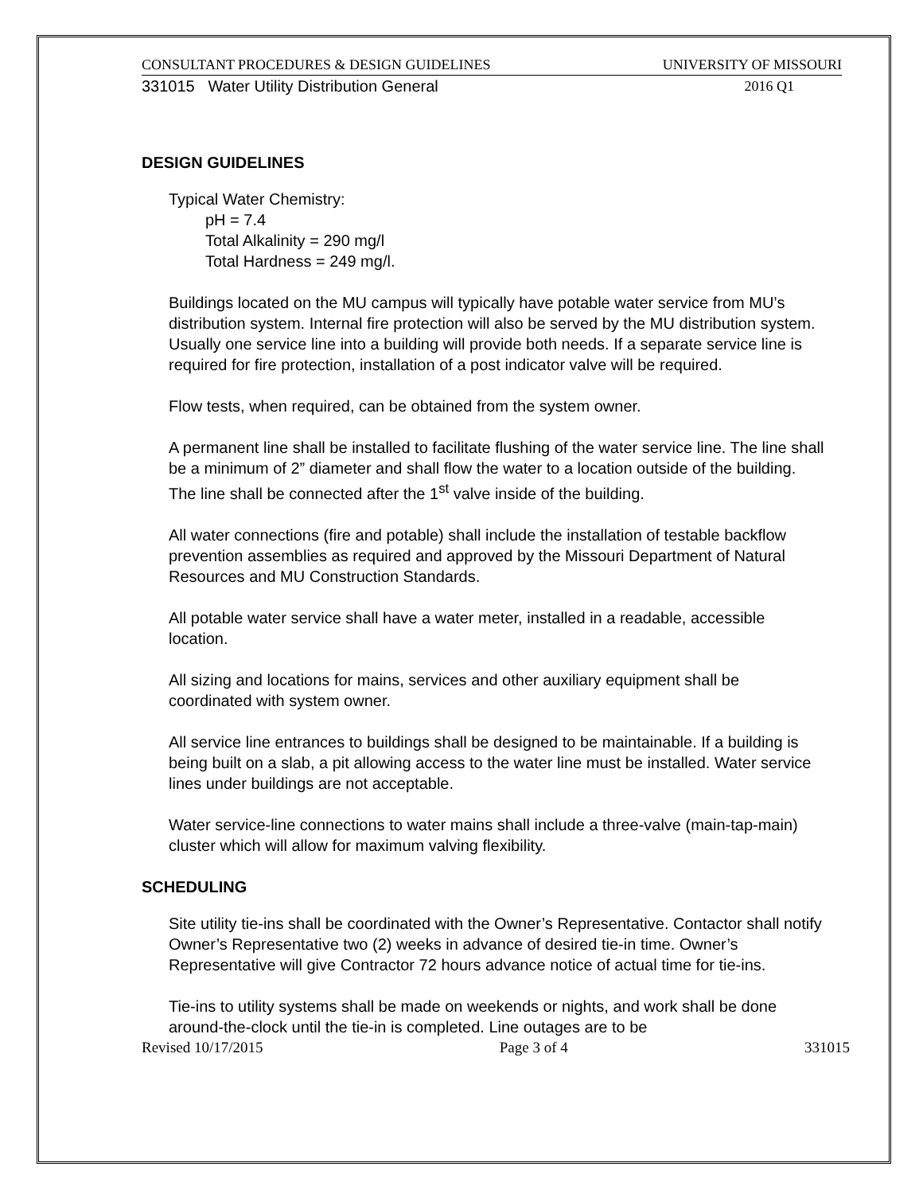CONSULTANT PROCEDURES & DESIGN GUIDELINES UNIVERSITY OF MISSOURI
331015 Water Utility Distribution General 2016 Q1
DESIGN GUIDELINES
Typical Water Chemistry:
pH = 7.4
Total Alkalinity = 290 mg/l
Total Hardness = 249 mg/l.
Buildings located on the MU campus will typically have potable water service from MU’s distribution system. Internal fire protection will also be served by the MU distribution system. Usually one service line into a building will provide both needs. If a separate service line is required for fire protection, installation of a post indicator valve will be required.
Flow tests, when required, can be obtained from the system owner.
A permanent line shall be installed to facilitate flushing of the water service line. The line shall be a minimum of 2” diameter and shall flow the water to a location outside of the building. The line shall be connected after the 1<sup>st</sup> valve inside of the building.
All water connections (fire and potable) shall include the installation of testable backflow prevention assemblies as required and approved by the Missouri Department of Natural Resources and MU Construction Standards.
All potable water service shall have a water meter, installed in a readable, accessible location.
All sizing and locations for mains, services and other auxiliary equipment shall be coordinated with system owner.
All service line entrances to buildings shall be designed to be maintainable. If a building is being built on a slab, a pit allowing access to the water line must be installed. Water service lines under buildings are not acceptable.
Water service-line connections to water mains shall include a three-valve (main-tap-main) cluster which will allow for maximum valving flexibility.
SCHEDULING
Site utility tie-ins shall be coordinated with the Owner’s Representative. Contactor shall notify Owner’s Representative two (2) weeks in advance of desired tie-in time. Owner’s Representative will give Contractor 72 hours advance notice of actual time for tie-ins.
Tie-ins to utility systems shall be made on weekends or nights, and work shall be done around-the-clock until the tie-in is completed. Line outages are to be
Revised 10/17/2015 Page 3 of 4 331015